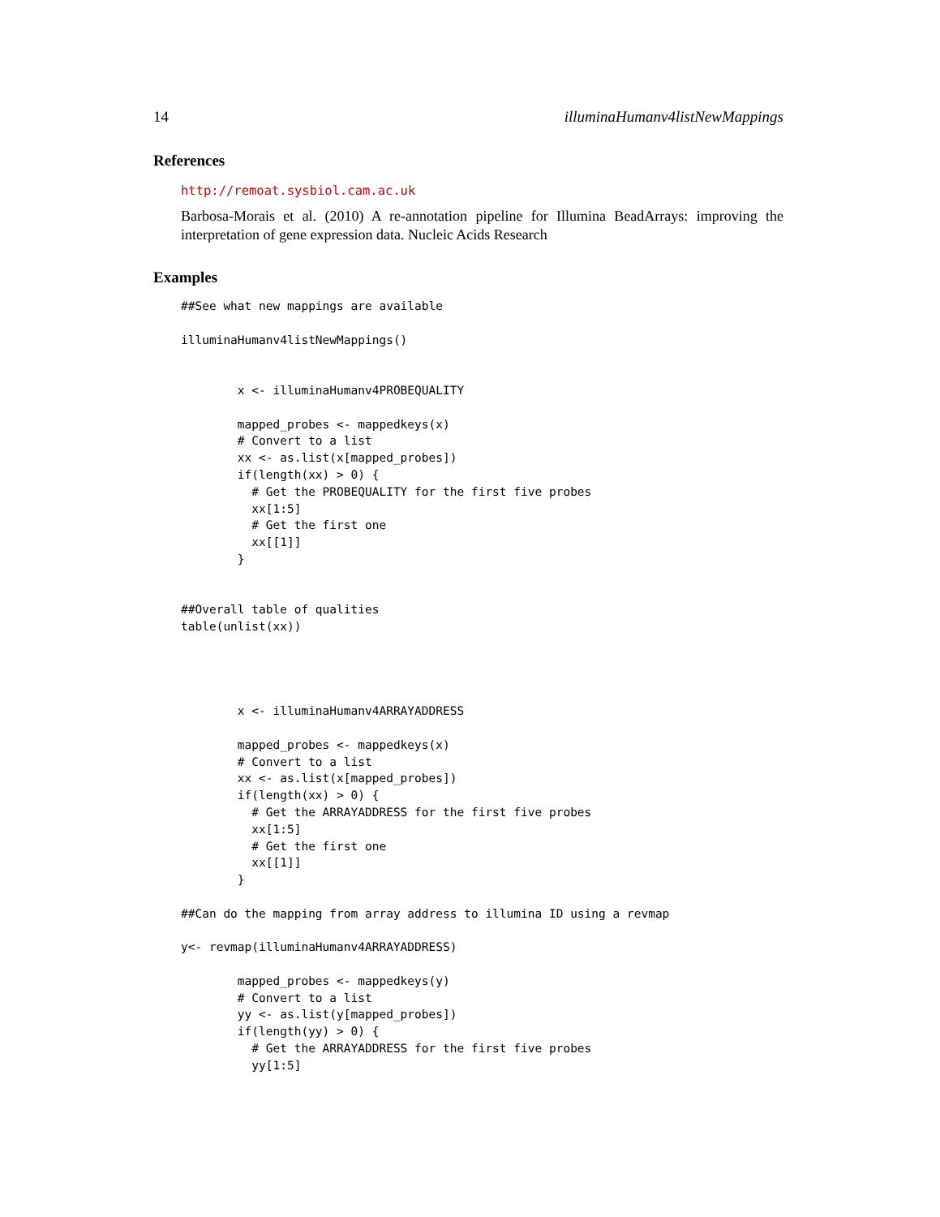14 illuminaHumanv4listNewMappings
References
http://remoat.sysbiol.cam.ac.uk
Barbosa-Morais et al. (2010) A re-annotation pipeline for Illumina BeadArrays: improving the interpretation of gene expression data. Nucleic Acids Research
Examples
##See what new mappings are available

illuminaHumanv4listNewMappings()


        x <- illuminaHumanv4PROBEQUALITY

        mapped_probes <- mappedkeys(x)
        # Convert to a list
        xx <- as.list(x[mapped_probes])
        if(length(xx) > 0) {
          # Get the PROBEQUALITY for the first five probes
          xx[1:5]
          # Get the first one
          xx[[1]]
        }


##Overall table of qualities
table(unlist(xx))




        x <- illuminaHumanv4ARRAYADDRESS

        mapped_probes <- mappedkeys(x)
        # Convert to a list
        xx <- as.list(x[mapped_probes])
        if(length(xx) > 0) {
          # Get the ARRAYADDRESS for the first five probes
          xx[1:5]
          # Get the first one
          xx[[1]]
        }

##Can do the mapping from array address to illumina ID using a revmap

y<- revmap(illuminaHumanv4ARRAYADDRESS)

        mapped_probes <- mappedkeys(y)
        # Convert to a list
        yy <- as.list(y[mapped_probes])
        if(length(yy) > 0) {
          # Get the ARRAYADDRESS for the first five probes
          yy[1:5]